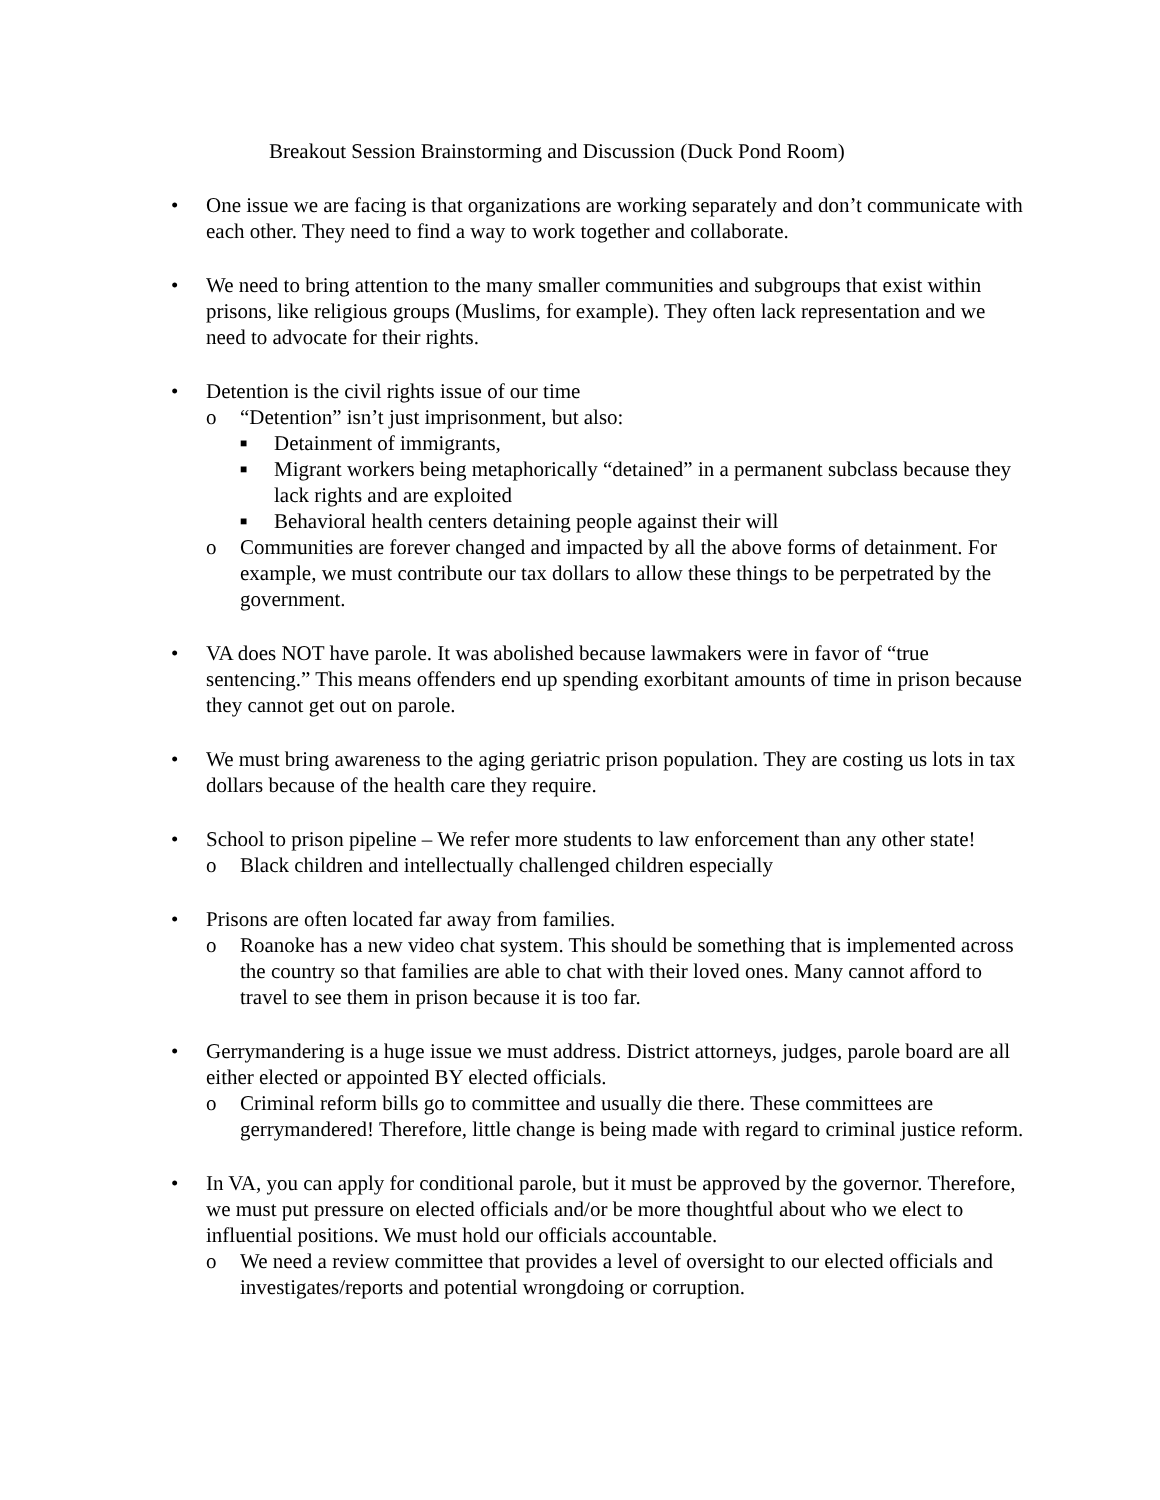Breakout Session Brainstorming and Discussion (Duck Pond Room)
• One issue we are facing is that organizations are working separately and don’t communicate with each other. They need to find a way to work together and collaborate.
• We need to bring attention to the many smaller communities and subgroups that exist within prisons, like religious groups (Muslims, for example). They often lack representation and we need to advocate for their rights.
• Detention is the civil rights issue of our time
o “Detention” isn’t just imprisonment, but also:
■ Detainment of immigrants,
■ Migrant workers being metaphorically “detained” in a permanent subclass because they lack rights and are exploited
■ Behavioral health centers detaining people against their will
o Communities are forever changed and impacted by all the above forms of detainment. For example, we must contribute our tax dollars to allow these things to be perpetrated by the government.
• VA does NOT have parole. It was abolished because lawmakers were in favor of “true sentencing.” This means offenders end up spending exorbitant amounts of time in prison because they cannot get out on parole.
• We must bring awareness to the aging geriatric prison population. They are costing us lots in tax dollars because of the health care they require.
• School to prison pipeline – We refer more students to law enforcement than any other state!
o Black children and intellectually challenged children especially
• Prisons are often located far away from families.
o Roanoke has a new video chat system. This should be something that is implemented across the country so that families are able to chat with their loved ones. Many cannot afford to travel to see them in prison because it is too far.
• Gerrymandering is a huge issue we must address. District attorneys, judges, parole board are all either elected or appointed BY elected officials.
o Criminal reform bills go to committee and usually die there. These committees are gerrymandered! Therefore, little change is being made with regard to criminal justice reform.
• In VA, you can apply for conditional parole, but it must be approved by the governor. Therefore, we must put pressure on elected officials and/or be more thoughtful about who we elect to influential positions. We must hold our officials accountable.
o We need a review committee that provides a level of oversight to our elected officials and investigates/reports and potential wrongdoing or corruption.